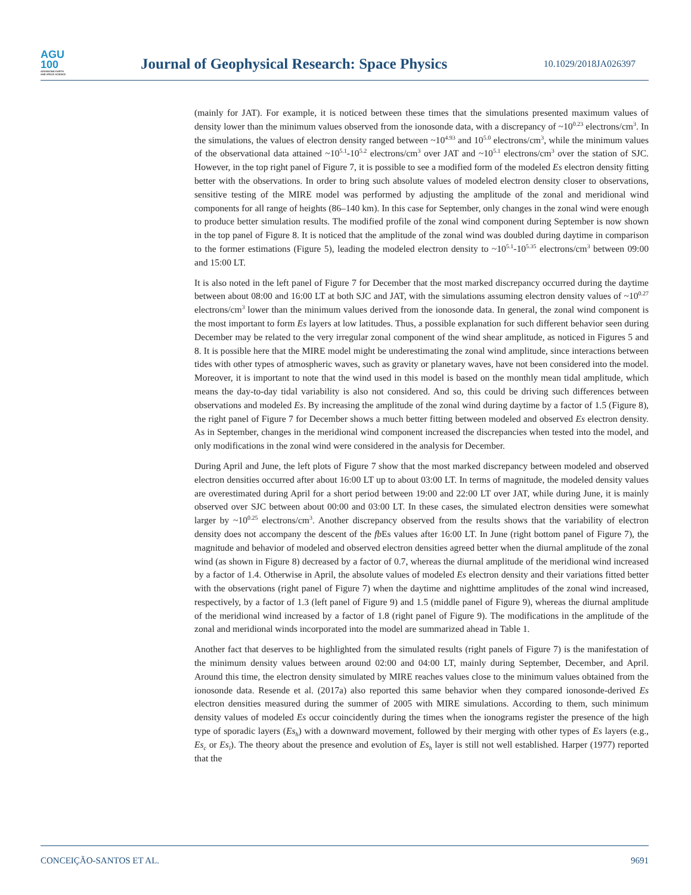AGU
100
ADVANCING EARTH AND SPACE SCIENCE
Journal of Geophysical Research: Space Physics
10.1029/2018JA026397
(mainly for JAT). For example, it is noticed between these times that the simulations presented maximum values of density lower than the minimum values observed from the ionosonde data, with a discrepancy of ~10<sup>0.23</sup> electrons/cm<sup>3</sup>. In the simulations, the values of electron density ranged between ~10<sup>4.93</sup> and 10<sup>5.0</sup> electrons/cm<sup>3</sup>, while the minimum values of the observational data attained ~10<sup>5.1</sup>-10<sup>5.2</sup> electrons/cm<sup>3</sup> over JAT and ~10<sup>5.1</sup> electrons/cm<sup>3</sup> over the station of SJC. However, in the top right panel of Figure 7, it is possible to see a modified form of the modeled Es electron density fitting better with the observations. In order to bring such absolute values of modeled electron density closer to observations, sensitive testing of the MIRE model was performed by adjusting the amplitude of the zonal and meridional wind components for all range of heights (86–140 km). In this case for September, only changes in the zonal wind were enough to produce better simulation results. The modified profile of the zonal wind component during September is now shown in the top panel of Figure 8. It is noticed that the amplitude of the zonal wind was doubled during daytime in comparison to the former estimations (Figure 5), leading the modeled electron density to ~10<sup>5.1</sup>-10<sup>5.35</sup> electrons/cm<sup>3</sup> between 09:00 and 15:00 LT.
It is also noted in the left panel of Figure 7 for December that the most marked discrepancy occurred during the daytime between about 08:00 and 16:00 LT at both SJC and JAT, with the simulations assuming electron density values of ~10<sup>0.27</sup> electrons/cm<sup>3</sup> lower than the minimum values derived from the ionosonde data. In general, the zonal wind component is the most important to form Es layers at low latitudes. Thus, a possible explanation for such different behavior seen during December may be related to the very irregular zonal component of the wind shear amplitude, as noticed in Figures 5 and 8. It is possible here that the MIRE model might be underestimating the zonal wind amplitude, since interactions between tides with other types of atmospheric waves, such as gravity or planetary waves, have not been considered into the model. Moreover, it is important to note that the wind used in this model is based on the monthly mean tidal amplitude, which means the day-to-day tidal variability is also not considered. And so, this could be driving such differences between observations and modeled Es. By increasing the amplitude of the zonal wind during daytime by a factor of 1.5 (Figure 8), the right panel of Figure 7 for December shows a much better fitting between modeled and observed Es electron density. As in September, changes in the meridional wind component increased the discrepancies when tested into the model, and only modifications in the zonal wind were considered in the analysis for December.
During April and June, the left plots of Figure 7 show that the most marked discrepancy between modeled and observed electron densities occurred after about 16:00 LT up to about 03:00 LT. In terms of magnitude, the modeled density values are overestimated during April for a short period between 19:00 and 22:00 LT over JAT, while during June, it is mainly observed over SJC between about 00:00 and 03:00 LT. In these cases, the simulated electron densities were somewhat larger by ~10<sup>0.25</sup> electrons/cm<sup>3</sup>. Another discrepancy observed from the results shows that the variability of electron density does not accompany the descent of the fb Es values after 16:00 LT. In June (right bottom panel of Figure 7), the magnitude and behavior of modeled and observed electron densities agreed better when the diurnal amplitude of the zonal wind (as shown in Figure 8) decreased by a factor of 0.7, whereas the diurnal amplitude of the meridional wind increased by a factor of 1.4. Otherwise in April, the absolute values of modeled Es electron density and their variations fitted better with the observations (right panel of Figure 7) when the daytime and nighttime amplitudes of the zonal wind increased, respectively, by a factor of 1.3 (left panel of Figure 9) and 1.5 (middle panel of Figure 9), whereas the diurnal amplitude of the meridional wind increased by a factor of 1.8 (right panel of Figure 9). The modifications in the amplitude of the zonal and meridional winds incorporated into the model are summarized ahead in Table 1.
Another fact that deserves to be highlighted from the simulated results (right panels of Figure 7) is the manifestation of the minimum density values between around 02:00 and 04:00 LT, mainly during September, December, and April. Around this time, the electron density simulated by MIRE reaches values close to the minimum values obtained from the ionosonde data. Resende et al. (2017a) also reported this same behavior when they compared ionosonde-derived Es electron densities measured during the summer of 2005 with MIRE simulations. According to them, such minimum density values of modeled Es occur coincidently during the times when the ionograms register the presence of the high type of sporadic layers (Es<sub>h</sub>) with a downward movement, followed by their merging with other types of Es layers (e.g., Es<sub>c</sub> or Es<sub>l</sub>). The theory about the presence and evolution of Es<sub>h</sub> layer is still not well established. Harper (1977) reported that the
CONCEIÇÃO-SANTOS ET AL. 9691